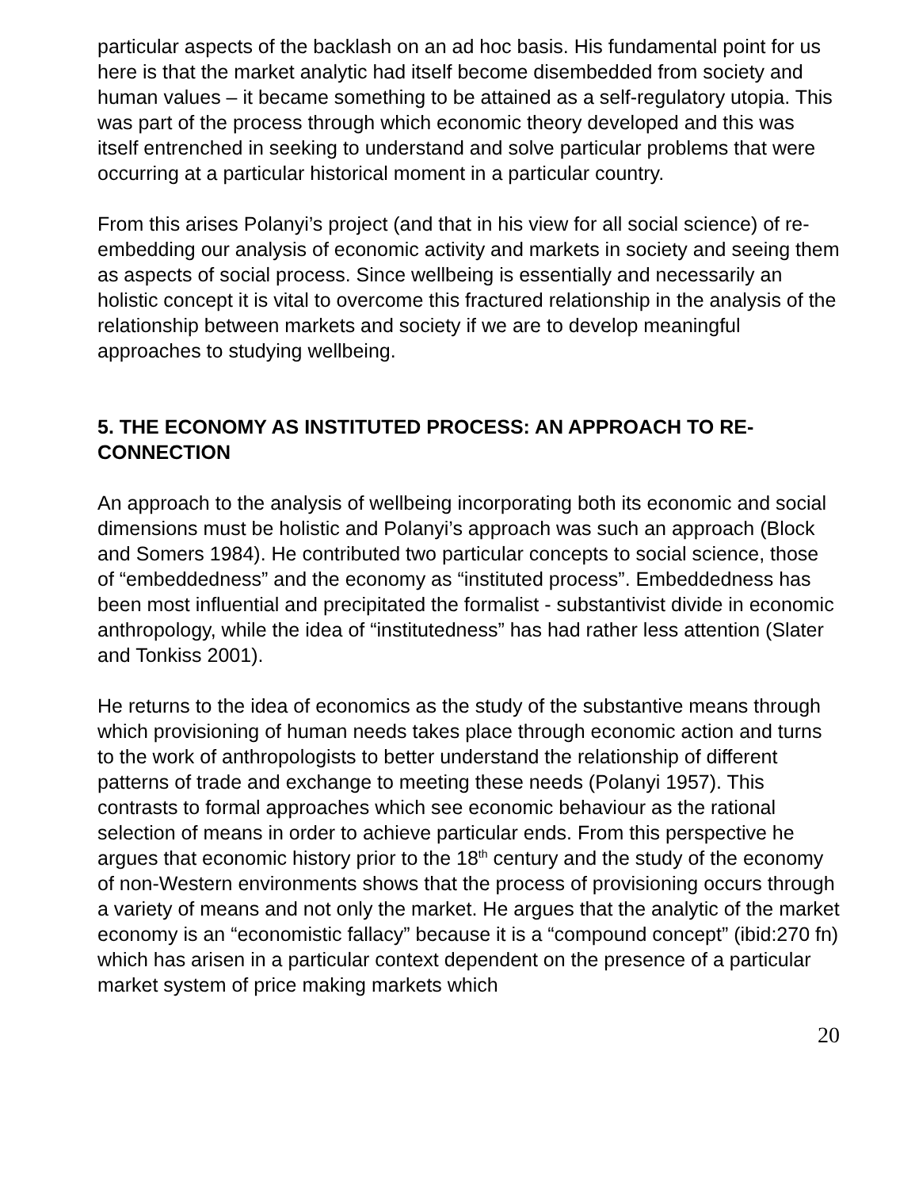particular aspects of the backlash on an ad hoc basis. His fundamental point for us here is that the market analytic had itself become disembedded from society and human values – it became something to be attained as a self-regulatory utopia. This was part of the process through which economic theory developed and this was itself entrenched in seeking to understand and solve particular problems that were occurring at a particular historical moment in a particular country.
From this arises Polanyi’s project (and that in his view for all social science) of re-embedding our analysis of economic activity and markets in society and seeing them as aspects of social process. Since wellbeing is essentially and necessarily an holistic concept it is vital to overcome this fractured relationship in the analysis of the relationship between markets and society if we are to develop meaningful approaches to studying wellbeing.
5. THE ECONOMY AS INSTITUTED PROCESS: AN APPROACH TO RE-CONNECTION
An approach to the analysis of wellbeing incorporating both its economic and social dimensions must be holistic and Polanyi’s approach was such an approach (Block and Somers 1984). He contributed two particular concepts to social science, those of “embeddedness” and the economy as “instituted process”. Embeddedness has been most influential and precipitated the formalist - substantivist divide in economic anthropology, while the idea of “institutedness” has had rather less attention (Slater and Tonkiss 2001).
He returns to the idea of economics as the study of the substantive means through which provisioning of human needs takes place through economic action and turns to the work of anthropologists to better understand the relationship of different patterns of trade and exchange to meeting these needs (Polanyi 1957). This contrasts to formal approaches which see economic behaviour as the rational selection of means in order to achieve particular ends. From this perspective he argues that economic history prior to the 18<sup>th</sup> century and the study of the economy of non-Western environments shows that the process of provisioning occurs through a variety of means and not only the market. He argues that the analytic of the market economy is an “economistic fallacy” because it is a “compound concept” (ibid:270 fn) which has arisen in a particular context dependent on the presence of a particular market system of price making markets which
20